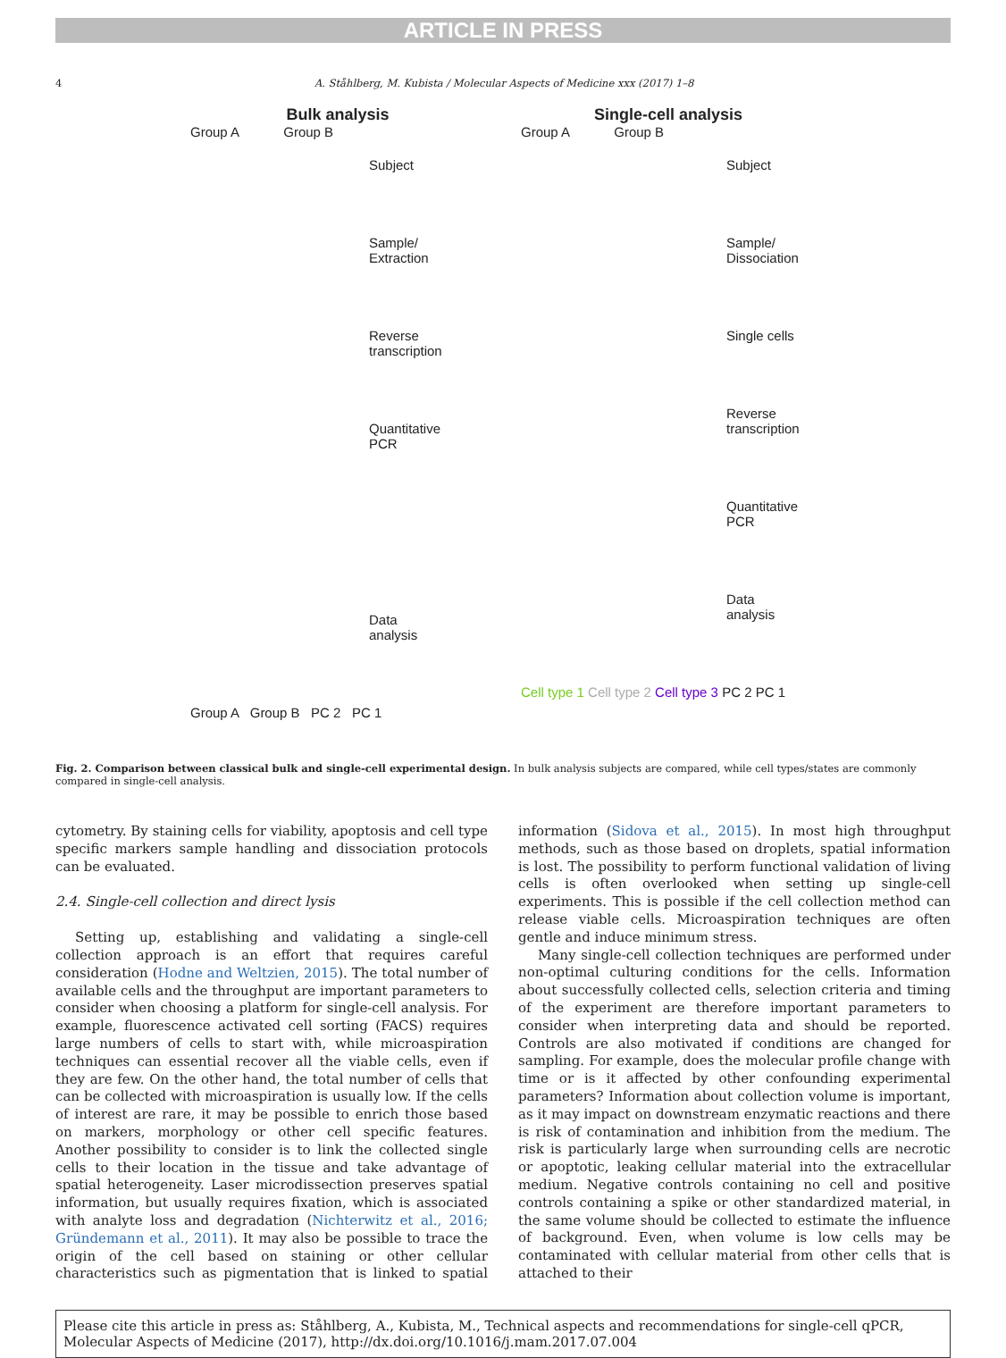ARTICLE IN PRESS
4 A. Ståhlberg, M. Kubista / Molecular Aspects of Medicine xxx (2017) 1–8
Bulk analysis
Group A Group B
Subject
Sample/
Extraction
Reverse
transcription
Quantitative
PCR
Data
analysis
Group A Group B PC 2 PC 1
Single-cell analysis
Group A Group B
Subject
Sample/
Dissociation
Single cells
Reverse
transcription
Quantitative
PCR
Data
analysis
Cell type 1 Cell type 2 Cell type 3 PC 2 PC 1
Fig. 2. Comparison between classical bulk and single-cell experimental design. In bulk analysis subjects are compared, while cell types/states are commonly compared in single-cell analysis.
cytometry. By staining cells for viability, apoptosis and cell type specific markers sample handling and dissociation protocols can be evaluated.
2.4. Single-cell collection and direct lysis
Setting up, establishing and validating a single-cell collection approach is an effort that requires careful consideration (Hodne and Weltzien, 2015). The total number of available cells and the throughput are important parameters to consider when choosing a platform for single-cell analysis. For example, fluorescence activated cell sorting (FACS) requires large numbers of cells to start with, while microaspiration techniques can essential recover all the viable cells, even if they are few. On the other hand, the total number of cells that can be collected with microaspiration is usually low. If the cells of interest are rare, it may be possible to enrich those based on markers, morphology or other cell specific features. Another possibility to consider is to link the collected single cells to their location in the tissue and take advantage of spatial heterogeneity. Laser microdissection preserves spatial information, but usually requires fixation, which is associated with analyte loss and degradation (Nichterwitz et al., 2016; Gründemann et al., 2011). It may also be possible to trace the origin of the cell based on staining or other cellular characteristics such as pigmentation that is linked to spatial information (Sidova et al., 2015). In most high throughput methods, such as those based on droplets, spatial information is lost. The possibility to perform functional validation of living cells is often overlooked when setting up single-cell experiments. This is possible if the cell collection method can release viable cells. Microaspiration techniques are often gentle and induce minimum stress.
Many single-cell collection techniques are performed under non-optimal culturing conditions for the cells. Information about successfully collected cells, selection criteria and timing of the experiment are therefore important parameters to consider when interpreting data and should be reported. Controls are also motivated if conditions are changed for sampling. For example, does the molecular profile change with time or is it affected by other confounding experimental parameters? Information about collection volume is important, as it may impact on downstream enzymatic reactions and there is risk of contamination and inhibition from the medium. The risk is particularly large when surrounding cells are necrotic or apoptotic, leaking cellular material into the extracellular medium. Negative controls containing no cell and positive controls containing a spike or other standardized material, in the same volume should be collected to estimate the influence of background. Even, when volume is low cells may be contaminated with cellular material from other cells that is attached to their
Please cite this article in press as: Ståhlberg, A., Kubista, M., Technical aspects and recommendations for single-cell qPCR, Molecular Aspects of Medicine (2017), http://dx.doi.org/10.1016/j.mam.2017.07.004